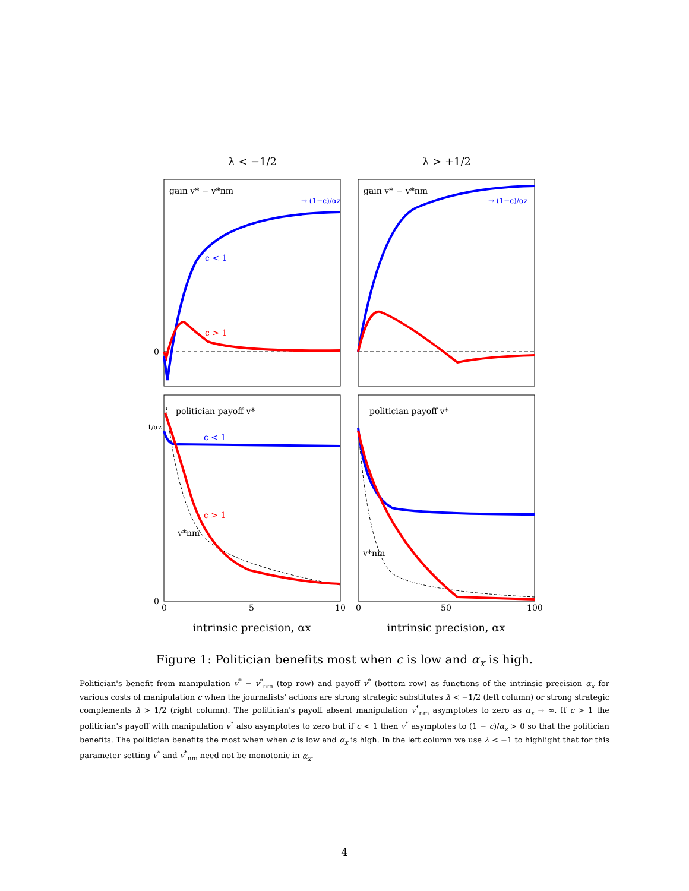λ < −1/2
λ > +1/2
gain v* − v*nm
gain v* − v*nm
→ (1−c)/αz
→ (1−c)/αz
c < 1
c > 1
0
politician payoff v*
politician payoff v*
c < 1
c > 1
v*nm
v*nm
1/αz
0
0
5
10
0
50
100
intrinsic precision, αx
intrinsic precision, αx
Figure 1: Politician benefits most when c is low and α<sub>x</sub> is high.
Politician's benefit from manipulation v<sup>*</sup> − v<sup>*</sup><sub>nm</sub> (top row) and payoff v<sup>*</sup> (bottom row) as functions of the intrinsic precision α<sub>x</sub> for various costs of manipulation c when the journalists' actions are strong strategic substitutes λ < −1/2 (left column) or strong strategic complements λ > 1/2 (right column). The politician's payoff absent manipulation v<sup>*</sup><sub>nm</sub> asymptotes to zero as α<sub>x</sub> → ∞. If c > 1 the politician's payoff with manipulation v<sup>*</sup> also asymptotes to zero but if c < 1 then v<sup>*</sup> asymptotes to (1 − c)/α<sub>z</sub> > 0 so that the politician benefits. The politician benefits the most when when c is low and α<sub>x</sub> is high. In the left column we use λ < −1 to highlight that for this parameter setting v<sup>*</sup> and v<sup>*</sup><sub>nm</sub> need not be monotonic in α<sub>x</sub>.
4